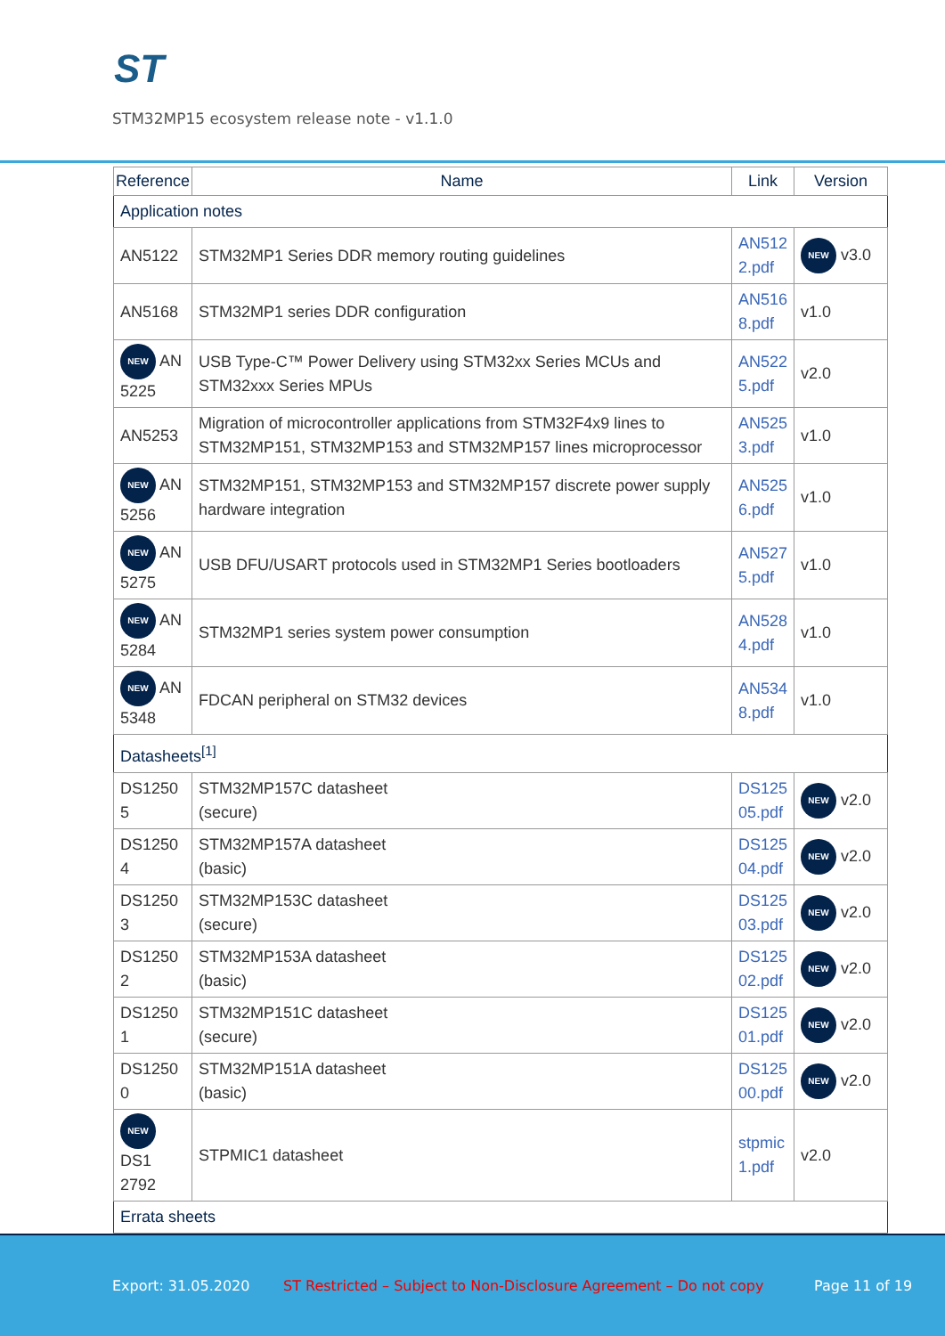ST
STM32MP15 ecosystem release note - v1.1.0
| Reference | Name | Link | Version |
| --- | --- | --- | --- |
| Application notes | | | |
| AN5122 | STM32MP1 Series DDR memory routing guidelines | AN512 2.pdf | NEW v3.0 |
| AN5168 | STM32MP1 series DDR configuration | AN516 8.pdf | v1.0 |
| NEW AN 5225 | USB Type-C™ Power Delivery using STM32xx Series MCUs and STM32xxx Series MPUs | AN522 5.pdf | v2.0 |
| AN5253 | Migration of microcontroller applications from STM32F4x9 lines to STM32MP151, STM32MP153 and STM32MP157 lines microprocessor | AN525 3.pdf | v1.0 |
| NEW AN 5256 | STM32MP151, STM32MP153 and STM32MP157 discrete power supply hardware integration | AN525 6.pdf | v1.0 |
| NEW AN 5275 | USB DFU/USART protocols used in STM32MP1 Series bootloaders | AN527 5.pdf | v1.0 |
| NEW AN 5284 | STM32MP1 series system power consumption | AN528 4.pdf | v1.0 |
| NEW AN 5348 | FDCAN peripheral on STM32 devices | AN534 8.pdf | v1.0 |
| Datasheets<sup>[1]</sup> | | | |
| DS1250 5 | STM32MP157C datasheet (secure) | DS125 05.pdf | NEW v2.0 |
| DS1250 4 | STM32MP157A datasheet (basic) | DS125 04.pdf | NEW v2.0 |
| DS1250 3 | STM32MP153C datasheet (secure) | DS125 03.pdf | NEW v2.0 |
| DS1250 2 | STM32MP153A datasheet (basic) | DS125 02.pdf | NEW v2.0 |
| DS1250 1 | STM32MP151C datasheet (secure) | DS125 01.pdf | NEW v2.0 |
| DS1250 0 | STM32MP151A datasheet (basic) | DS125 00.pdf | NEW v2.0 |
| NEW DS1 2792 | STPMIC1 datasheet | stpmic 1.pdf | v2.0 |
| Errata sheets | | | |
Export: 31.05.2020 ST Restricted – Subject to Non-Disclosure Agreement – Do not copy Page 11 of 19